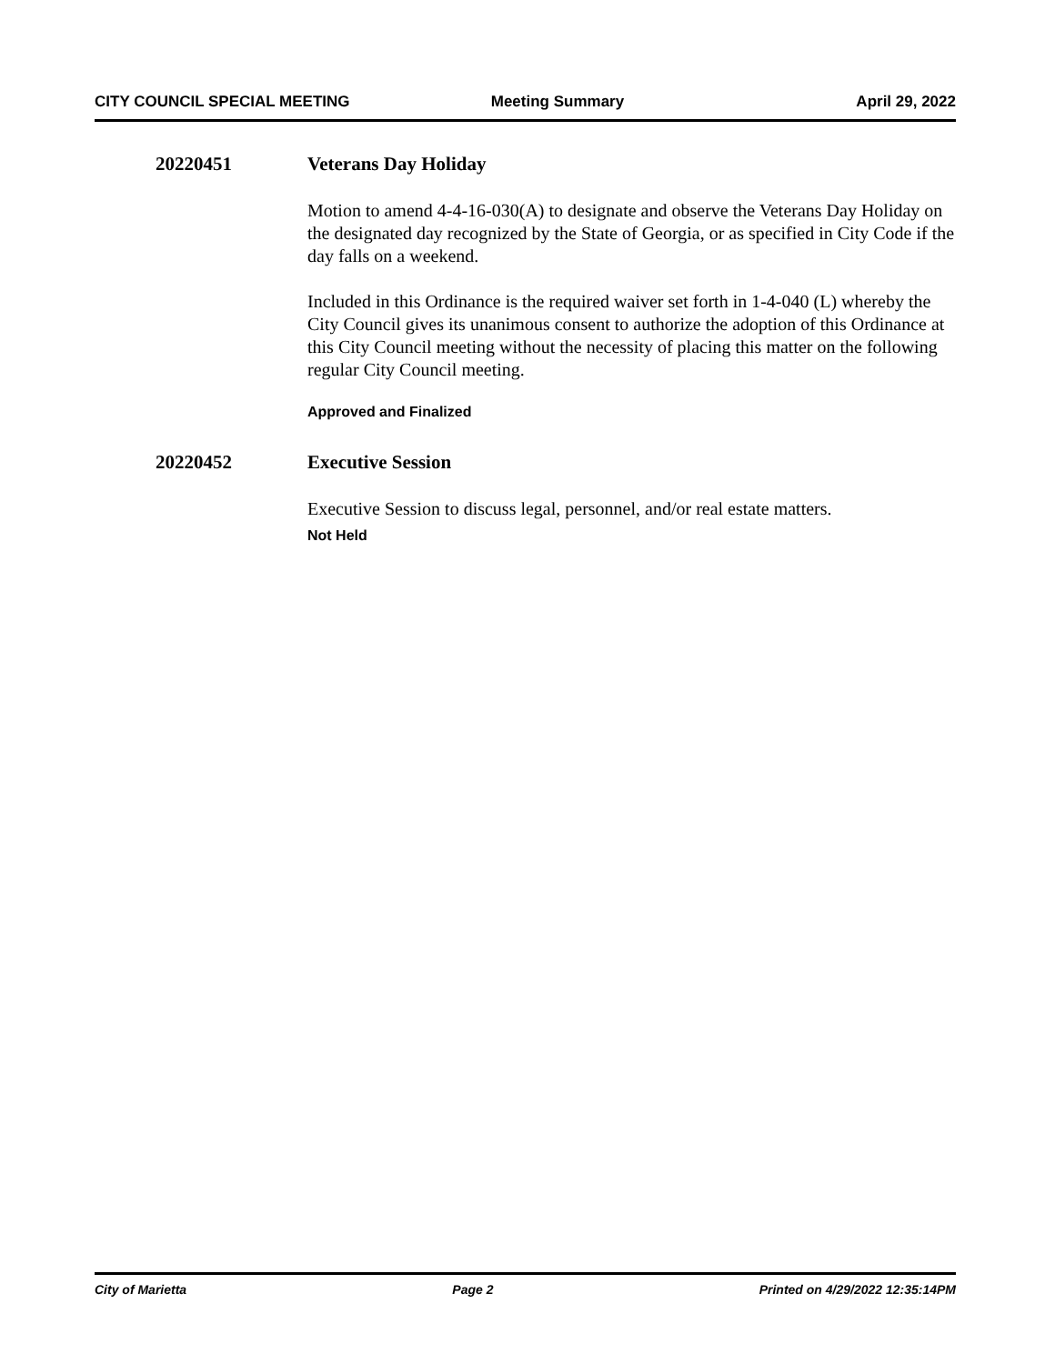CITY COUNCIL SPECIAL MEETING Meeting Summary April 29, 2022
20220451 Veterans Day Holiday
Motion to amend 4-4-16-030(A) to designate and observe the Veterans Day Holiday on the designated day recognized by the State of Georgia, or as specified in City Code if the day falls on a weekend.
Included in this Ordinance is the required waiver set forth in 1-4-040 (L) whereby the City Council gives its unanimous consent to authorize the adoption of this Ordinance at this City Council meeting without the necessity of placing this matter on the following regular City Council meeting.
Approved and Finalized
20220452 Executive Session
Executive Session to discuss legal, personnel, and/or real estate matters.
Not Held
City of Marietta Page 2 Printed on 4/29/2022 12:35:14PM